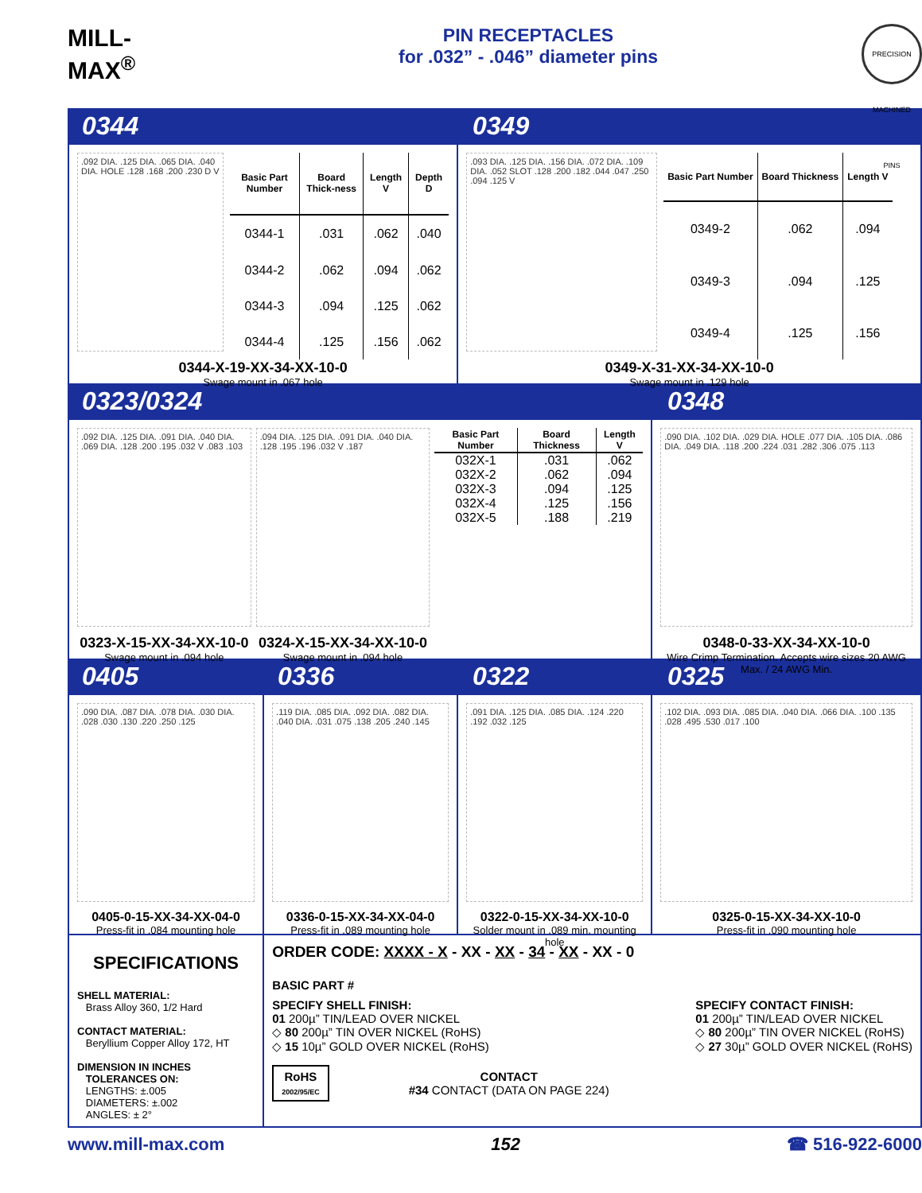MILL-MAX<sup>®</sup>
PIN RECEPTACLES
for .032” - .046” diameter pins
PRECISION MACHINED PINS
0344 0349
.092 DIA. .125 DIA. .065 DIA. .040 DIA. HOLE .128 .168 .200 .230 D V
| Basic Part Number | Board Thick-ness | Length V | Depth D |
| --- | --- | --- | --- |
| 0344-1 | .031 | .062 | .040 |
| 0344-2 | .062 | .094 | .062 |
| 0344-3 | .094 | .125 | .062 |
| 0344-4 | .125 | .156 | .062 |
0344-X-19-XX-34-XX-10-0
Swage mount in .067 hole
.093 DIA. .125 DIA. .156 DIA. .072 DIA. .109 DIA. .052 SLOT .128 .200 .182 .044 .047 .250 .094 .125 V
| Basic Part Number | Board Thickness | Length V |
| --- | --- | --- |
| 0349-2 | .062 | .094 |
| 0349-3 | .094 | .125 |
| 0349-4 | .125 | .156 |
0349-X-31-XX-34-XX-10-0
Swage mount in .129 hole
0323/0324 0348
.092 DIA. .125 DIA. .091 DIA. .040 DIA. .069 DIA. .128 .200 .195 .032 V .083 .103
0323-X-15-XX-34-XX-10-0
Swage mount in .094 hole
.094 DIA. .125 DIA. .091 DIA. .040 DIA. .128 .195 .196 .032 V .187
0324-X-15-XX-34-XX-10-0
Swage mount in .094 hole
| Basic Part Number | Board Thickness | Length V |
| --- | --- | --- |
| 032X-1 | .031 | .062 |
| 032X-2 | .062 | .094 |
| 032X-3 | .094 | .125 |
| 032X-4 | .125 | .156 |
| 032X-5 | .188 | .219 |
.090 DIA. .102 DIA. .029 DIA. HOLE .077 DIA. .105 DIA. .086 DIA. .049 DIA. .118 .200 .224 .031 .282 .306 .075 .113
0348-0-33-XX-34-XX-10-0
Wire Crimp Termination. Accepts wire sizes 20 AWG Max. / 24 AWG Min.
0405 0336 0322 0325
.090 DIA. .087 DIA. .078 DIA. .030 DIA. .028 .030 .130 .220 .250 .125
0405-0-15-XX-34-XX-04-0
Press-fit in .084 mounting hole
.119 DIA. .085 DIA. .092 DIA. .082 DIA. .040 DIA. .031 .075 .138 .205 .240 .145
0336-0-15-XX-34-XX-04-0
Press-fit in .089 mounting hole
.091 DIA. .125 DIA. .085 DIA. .124 .220 .192 .032 .125
0322-0-15-XX-34-XX-10-0
Solder mount in .089 min. mounting hole
.102 DIA. .093 DIA. .085 DIA. .040 DIA. .066 DIA. .100 .135 .028 .495 .530 .017 .100
0325-0-15-XX-34-XX-10-0
Press-fit in .090 mounting hole
SPECIFICATIONS
SHELL MATERIAL:
Brass Alloy 360, 1/2 Hard
CONTACT MATERIAL:
Beryllium Copper Alloy 172, HT
DIMENSION IN INCHES
TOLERANCES ON:
LENGTHS: ±.005
DIAMETERS: ±.002
ANGLES: ± 2°
ORDER CODE: XXXX - X - XX - XX - 34 - XX - XX - 0
BASIC PART #
SPECIFY SHELL FINISH:
01 200µ” TIN/LEAD OVER NICKEL
◇ 80 200µ” TIN OVER NICKEL (RoHS)
◇ 15 10µ” GOLD OVER NICKEL (RoHS)
SPECIFY CONTACT FINISH:
01 200µ” TIN/LEAD OVER NICKEL
◇ 80 200µ” TIN OVER NICKEL (RoHS)
◇ 27 30µ” GOLD OVER NICKEL (RoHS)
RoHS
2002/95/EC
CONTACT
#34 CONTACT (DATA ON PAGE 224)
www.mill-max.com 152 ☎ 516-922-6000